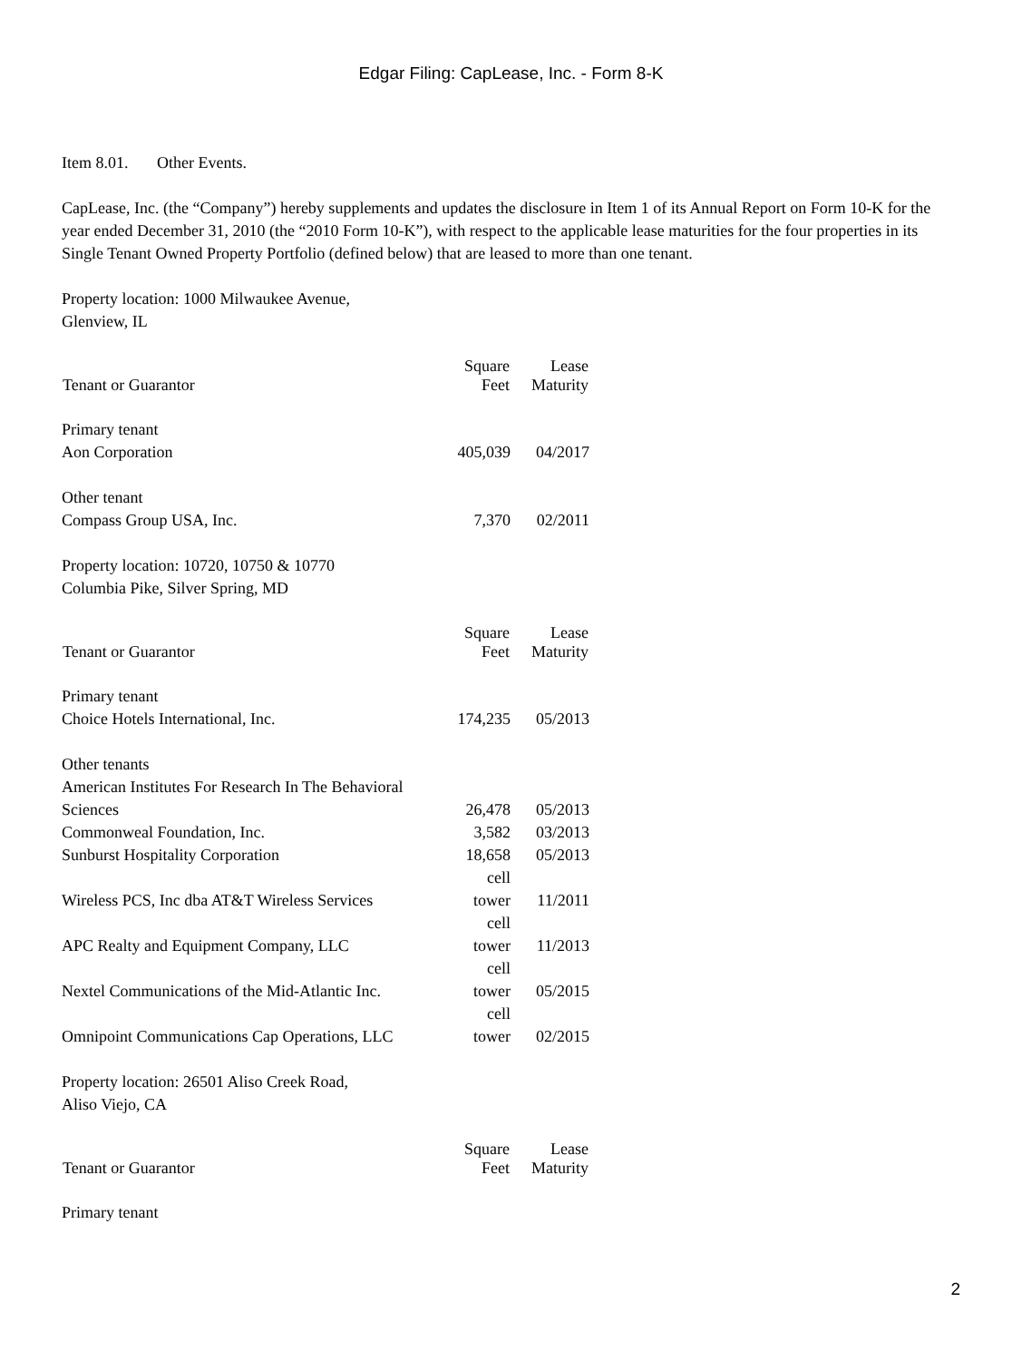Edgar Filing: CapLease, Inc. - Form 8-K
Item 8.01. Other Events.
CapLease, Inc. (the “Company”) hereby supplements and updates the disclosure in Item 1 of its Annual Report on Form 10-K for the year ended December 31, 2010 (the “2010 Form 10-K”), with respect to the applicable lease maturities for the four properties in its Single Tenant Owned Property Portfolio (defined below) that are leased to more than one tenant.
Property location: 1000 Milwaukee Avenue,
Glenview, IL
| Tenant or Guarantor | Square Feet | Lease Maturity |
| --- | --- | --- |
| Primary tenant Aon Corporation | 405,039 | 04/2017 |
| Other tenant Compass Group USA, Inc. | 7,370 | 02/2011 |
Property location: 10720, 10750 & 10770
Columbia Pike, Silver Spring, MD
| Tenant or Guarantor | Square Feet | Lease Maturity |
| --- | --- | --- |
| Primary tenant Choice Hotels International, Inc. | 174,235 | 05/2013 |
| Other tenants American Institutes For Research In The Behavioral Sciences | 26,478 | 05/2013 |
| Commonweal Foundation, Inc. | 3,582 | 03/2013 |
| Sunburst Hospitality Corporation | 18,658 | 05/2013 |
| Wireless PCS, Inc dba AT&T Wireless Services | cell tower | 11/2011 |
| APC Realty and Equipment Company, LLC | cell tower | 11/2013 |
| Nextel Communications of the Mid-Atlantic Inc. | cell tower | 05/2015 |
| Omnipoint Communications Cap Operations, LLC | cell tower | 02/2015 |
Property location: 26501 Aliso Creek Road,
Aliso Viejo, CA
| Tenant or Guarantor | Square Feet | Lease Maturity |
| --- | --- | --- |
| Primary tenant | | |
2